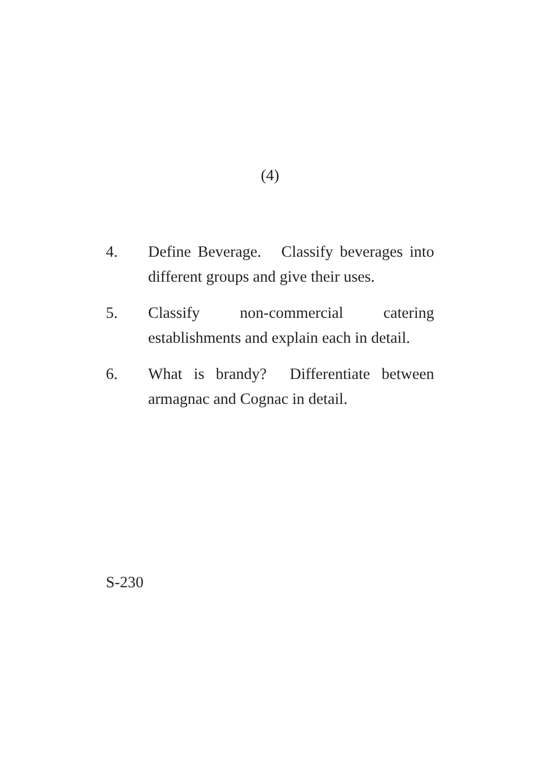(4)
4. Define Beverage. Classify beverages into different groups and give their uses.
5. Classify non-commercial catering establishments and explain each in detail.
6. What is brandy? Differentiate between armagnac and Cognac in detail.
S-230